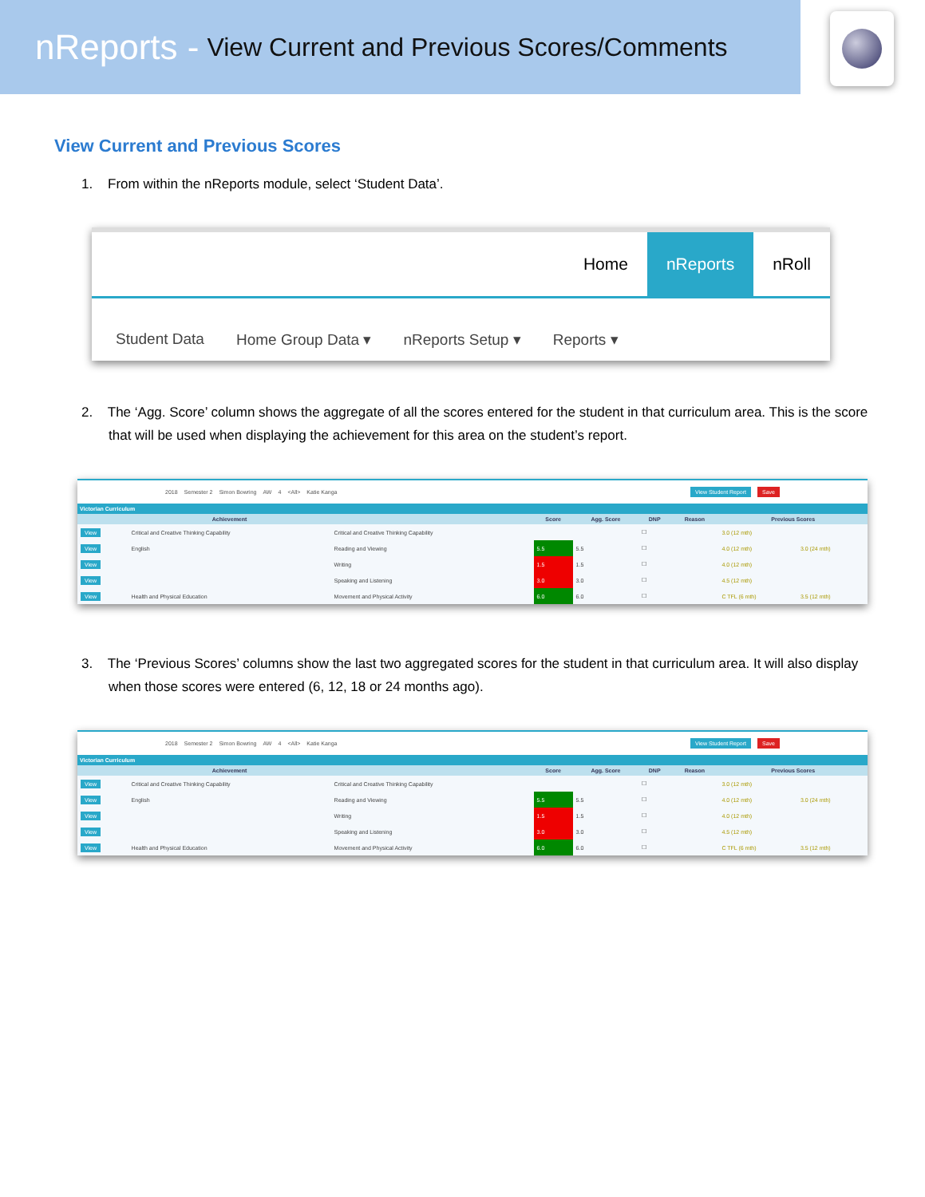nReports - View Current and Previous Scores/Comments
View Current and Previous Scores
1. From within the nReports module, select ‘Student Data’.
Home nReports nRoll
Student Data Home Group Data ▾ nReports Setup ▾ Reports ▾
2. The ‘Agg. Score’ column shows the aggregate of all the scores entered for the student in that curriculum area. This is the score that will be used when displaying the achievement for this area on the student’s report.
2018 Semester 2 Simon Bowring AW 4 <All> Katie Kanga View Student Report Save
Victorian Curriculum
| | Achievement | | Score | Agg. Score | DNP | Reason | Previous Scores | |
| --- | --- | --- | --- | --- | --- | --- | --- | --- |
| View | Critical and Creative Thinking Capability | Critical and Creative Thinking Capability | | | ☐ | | 3.0 (12 mth) | |
| View | English | Reading and Viewing | 5.5 | 5.5 | ☐ | | 4.0 (12 mth) | 3.0 (24 mth) |
| View | | Writing | 1.5 | 1.5 | ☐ | | 4.0 (12 mth) | |
| View | | Speaking and Listening | 3.0 | 3.0 | ☐ | | 4.5 (12 mth) | |
| View | Health and Physical Education | Movement and Physical Activity | 6.0 | 6.0 | ☐ | | C TFL (6 mth) | 3.5 (12 mth) |
3. The ‘Previous Scores’ columns show the last two aggregated scores for the student in that curriculum area. It will also display when those scores were entered (6, 12, 18 or 24 months ago).
2018 Semester 2 Simon Bowring AW 4 <All> Katie Kanga View Student Report Save
Victorian Curriculum
| | Achievement | | Score | Agg. Score | DNP | Reason | Previous Scores | |
| --- | --- | --- | --- | --- | --- | --- | --- | --- |
| View | Critical and Creative Thinking Capability | Critical and Creative Thinking Capability | | | ☐ | | 3.0 (12 mth) | |
| View | English | Reading and Viewing | 5.5 | 5.5 | ☐ | | 4.0 (12 mth) | 3.0 (24 mth) |
| View | | Writing | 1.5 | 1.5 | ☐ | | 4.0 (12 mth) | |
| View | | Speaking and Listening | 3.0 | 3.0 | ☐ | | 4.5 (12 mth) | |
| View | Health and Physical Education | Movement and Physical Activity | 6.0 | 6.0 | ☐ | | C TFL (6 mth) | 3.5 (12 mth) |